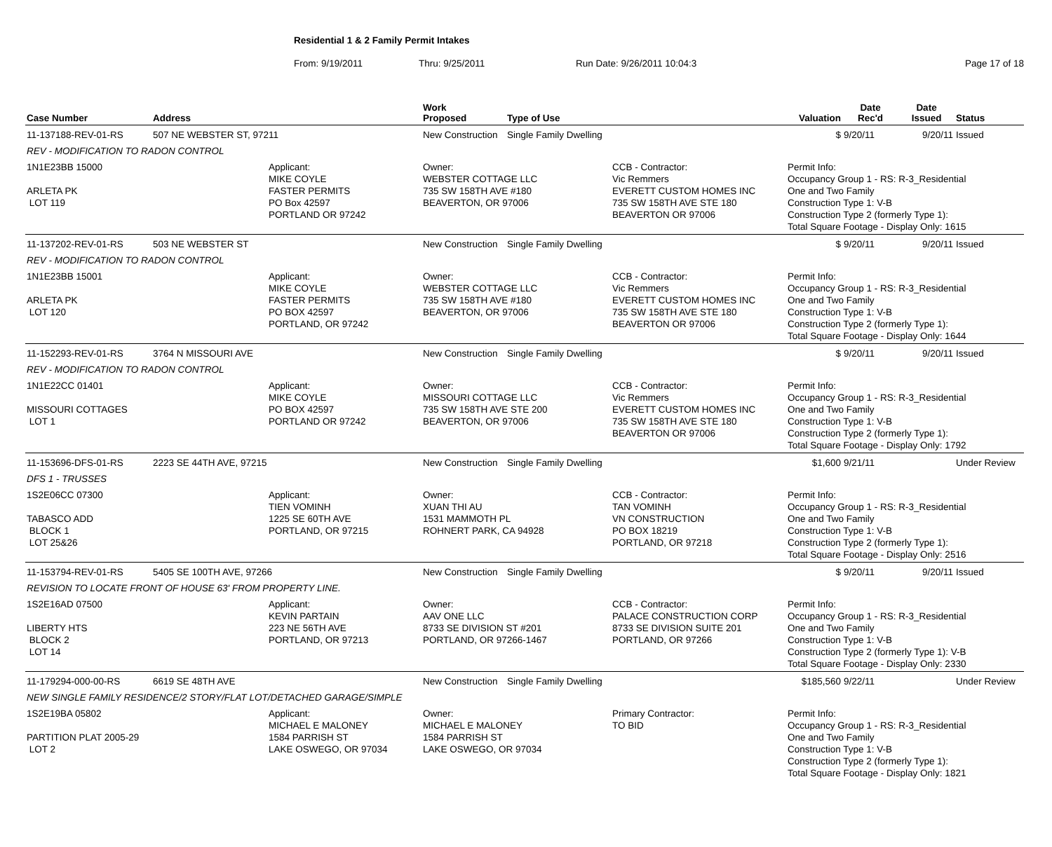Residential 1 & 2 Family Permit Intakes
From: 9/19/2011 Thru: 9/25/2011 Run Date: 9/26/2011 10:04:3 Page 17 of 18
| Case Number | Address | | Work Proposed | Type of Use | | Valuation | Date Rec'd | Date Issued | Status |
| --- | --- | --- | --- | --- | --- | --- | --- | --- | --- |
| 11-137188-REV-01-RS | 507 NE WEBSTER ST, 97211 | | New Construction | Single Family Dwelling | | $ | 9/20/11 | 9/20/11 | Issued |
| REV - MODIFICATION TO RADON CONTROL | | | | | | | | | |
| 1N1E23BB 15000 ARLETA PK LOT 119 | | Applicant: MIKE COYLE FASTER PERMITS PO Box 42597 PORTLAND OR 97242 | Owner: WEBSTER COTTAGE LLC 735 SW 158TH AVE #180 BEAVERTON, OR 97006 | | CCB - Contractor: Vic Remmers EVERETT CUSTOM HOMES INC 735 SW 158TH AVE STE 180 BEAVERTON OR 97006 | Permit Info: Occupancy Group 1 - RS: R-3_Residential One and Two Family Construction Type 1: V-B Construction Type 2 (formerly Type 1): Total Square Footage - Display Only: 1615 | | | |
| 11-137202-REV-01-RS | 503 NE WEBSTER ST | | New Construction | Single Family Dwelling | | $ | 9/20/11 | 9/20/11 | Issued |
| REV - MODIFICATION TO RADON CONTROL | | | | | | | | | |
| 1N1E23BB 15001 ARLETA PK LOT 120 | | Applicant: MIKE COYLE FASTER PERMITS PO BOX 42597 PORTLAND, OR 97242 | Owner: WEBSTER COTTAGE LLC 735 SW 158TH AVE #180 BEAVERTON, OR 97006 | | CCB - Contractor: Vic Remmers EVERETT CUSTOM HOMES INC 735 SW 158TH AVE STE 180 BEAVERTON OR 97006 | Permit Info: Occupancy Group 1 - RS: R-3_Residential One and Two Family Construction Type 1: V-B Construction Type 2 (formerly Type 1): Total Square Footage - Display Only: 1644 | | | |
| 11-152293-REV-01-RS | 3764 N MISSOURI AVE | | New Construction | Single Family Dwelling | | $ | 9/20/11 | 9/20/11 | Issued |
| REV - MODIFICATION TO RADON CONTROL | | | | | | | | | |
| 1N1E22CC 01401 MISSOURI COTTAGES LOT 1 | | Applicant: MIKE COYLE PO BOX 42597 PORTLAND OR 97242 | Owner: MISSOURI COTTAGE LLC 735 SW 158TH AVE STE 200 BEAVERTON, OR 97006 | | CCB - Contractor: Vic Remmers EVERETT CUSTOM HOMES INC 735 SW 158TH AVE STE 180 BEAVERTON OR 97006 | Permit Info: Occupancy Group 1 - RS: R-3_Residential One and Two Family Construction Type 1: V-B Construction Type 2 (formerly Type 1): Total Square Footage - Display Only: 1792 | | | |
| 11-153696-DFS-01-RS | 2223 SE 44TH AVE, 97215 | | New Construction | Single Family Dwelling | | $1,600 | 9/21/11 | | Under Review |
| DFS 1 - TRUSSES | | | | | | | | | |
| 1S2E06CC 07300 TABASCO ADD BLOCK 1 LOT 25&26 | | Applicant: TIEN VOMINH 1225 SE 60TH AVE PORTLAND, OR 97215 | Owner: XUAN THI AU 1531 MAMMOTH PL ROHNERT PARK, CA 94928 | | CCB - Contractor: TAN VOMINH VN CONSTRUCTION PO BOX 18219 PORTLAND, OR 97218 | Permit Info: Occupancy Group 1 - RS: R-3_Residential One and Two Family Construction Type 1: V-B Construction Type 2 (formerly Type 1): Total Square Footage - Display Only: 2516 | | | |
| 11-153794-REV-01-RS | 5405 SE 100TH AVE, 97266 | | New Construction | Single Family Dwelling | | $ | 9/20/11 | 9/20/11 | Issued |
| REVISION TO LOCATE FRONT OF HOUSE 63' FROM PROPERTY LINE. | | | | | | | | | |
| 1S2E16AD 07500 LIBERTY HTS BLOCK 2 LOT 14 | | Applicant: KEVIN PARTAIN 223 NE 56TH AVE PORTLAND, OR 97213 | Owner: AAV ONE LLC 8733 SE DIVISION ST #201 PORTLAND, OR 97266-1467 | | CCB - Contractor: PALACE CONSTRUCTION CORP 8733 SE DIVISION SUITE 201 PORTLAND, OR 97266 | Permit Info: Occupancy Group 1 - RS: R-3_Residential One and Two Family Construction Type 1: V-B Construction Type 2 (formerly Type 1): V-B Total Square Footage - Display Only: 2330 | | | |
| 11-179294-000-00-RS | 6619 SE 48TH AVE | | New Construction | Single Family Dwelling | | $185,560 | 9/22/11 | | Under Review |
| NEW SINGLE FAMILY RESIDENCE/2 STORY/FLAT LOT/DETACHED GARAGE/SIMPLE | | | | | | | | | |
| 1S2E19BA 05802 PARTITION PLAT 2005-29 LOT 2 | | Applicant: MICHAEL E MALONEY 1584 PARRISH ST LAKE OSWEGO, OR 97034 | Owner: MICHAEL E MALONEY 1584 PARRISH ST LAKE OSWEGO, OR 97034 | | Primary Contractor: TO BID | Permit Info: Occupancy Group 1 - RS: R-3_Residential One and Two Family Construction Type 1: V-B Construction Type 2 (formerly Type 1): Total Square Footage - Display Only: 1821 | | | |